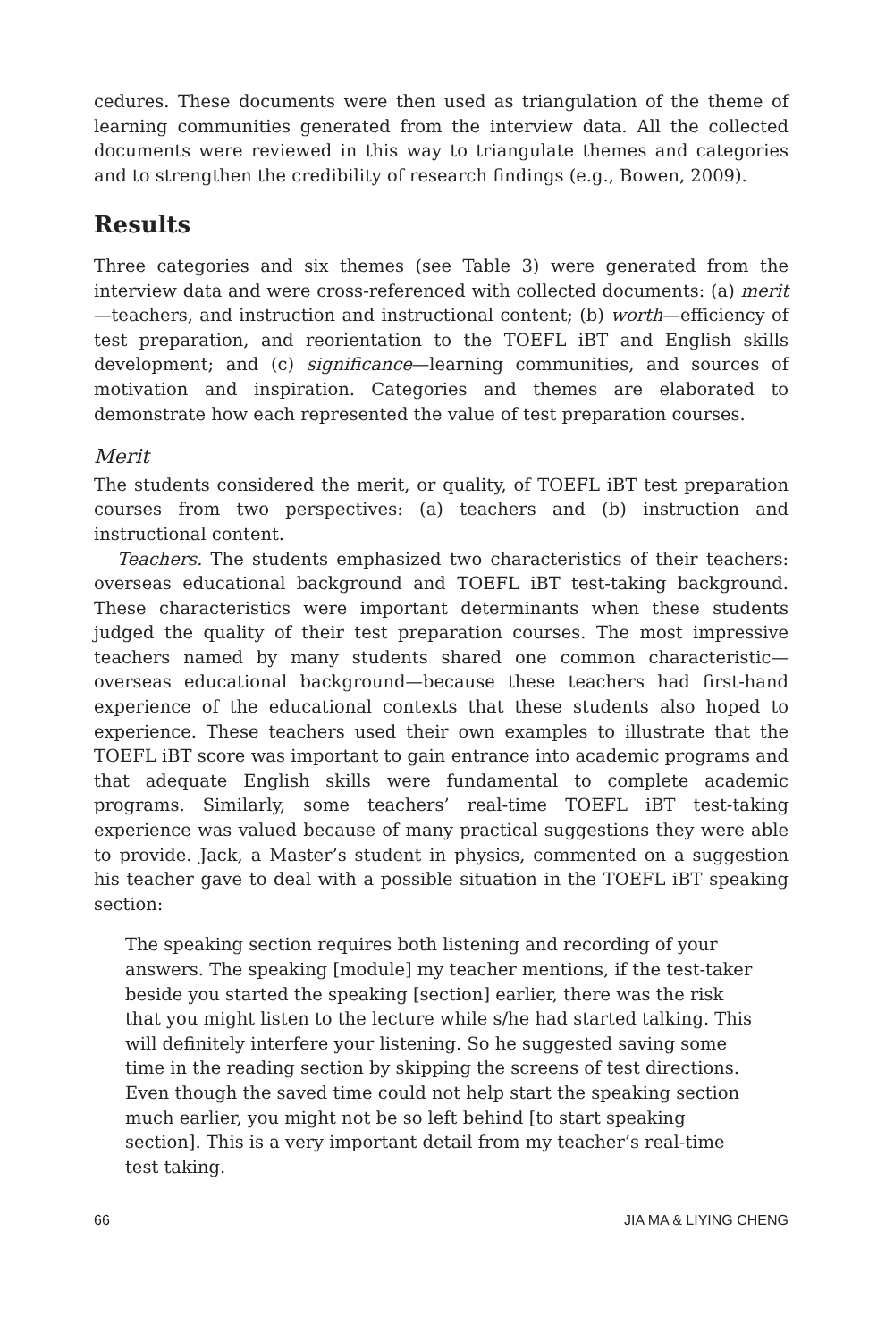cedures. These documents were then used as triangulation of the theme of learning communities generated from the interview data. All the collected documents were reviewed in this way to triangulate themes and categories and to strengthen the credibility of research findings (e.g., Bowen, 2009).
Results
Three categories and six themes (see Table 3) were generated from the interview data and were cross-referenced with collected documents: (a) merit—teachers, and instruction and instructional content; (b) worth—efficiency of test preparation, and reorientation to the TOEFL iBT and English skills development; and (c) significance—learning communities, and sources of motivation and inspiration. Categories and themes are elaborated to demonstrate how each represented the value of test preparation courses.
Merit
The students considered the merit, or quality, of TOEFL iBT test preparation courses from two perspectives: (a) teachers and (b) instruction and instructional content.
Teachers. The students emphasized two characteristics of their teachers: overseas educational background and TOEFL iBT test-taking background. These characteristics were important determinants when these students judged the quality of their test preparation courses. The most impressive teachers named by many students shared one common characteristic—overseas educational background—because these teachers had first-hand experience of the educational contexts that these students also hoped to experience. These teachers used their own examples to illustrate that the TOEFL iBT score was important to gain entrance into academic programs and that adequate English skills were fundamental to complete academic programs. Similarly, some teachers’ real-time TOEFL iBT test-taking experience was valued because of many practical suggestions they were able to provide. Jack, a Master’s student in physics, commented on a suggestion his teacher gave to deal with a possible situation in the TOEFL iBT speaking section:
The speaking section requires both listening and recording of your answers. The speaking [module] my teacher mentions, if the test-taker beside you started the speaking [section] earlier, there was the risk that you might listen to the lecture while s/he had started talking. This will definitely interfere your listening. So he suggested saving some time in the reading section by skipping the screens of test directions. Even though the saved time could not help start the speaking section much earlier, you might not be so left behind [to start speaking section]. This is a very important detail from my teacher’s real-time test taking.
66 JIA MA & LIYING CHENG